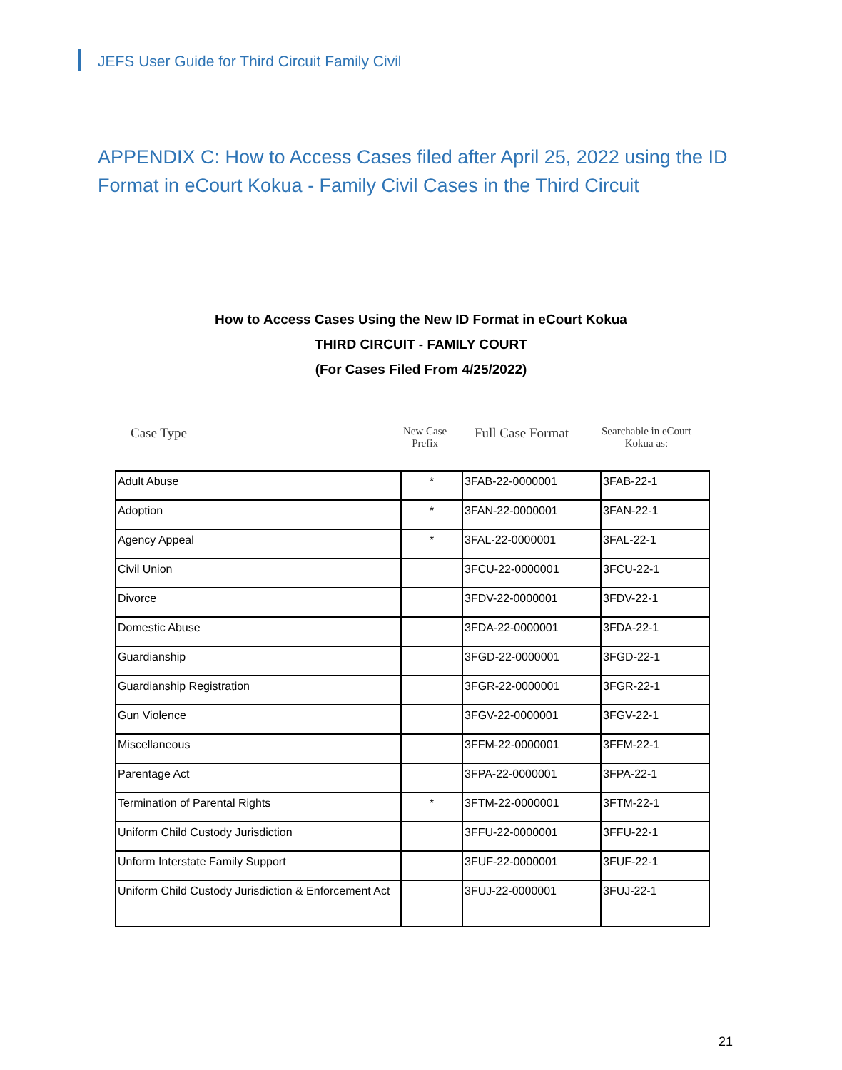JEFS User Guide for Third Circuit Family Civil
APPENDIX C: How to Access Cases filed after April 25, 2022 using the ID Format in eCourt Kokua - Family Civil Cases in the Third Circuit
How to Access Cases Using the New ID Format in eCourt Kokua
THIRD CIRCUIT - FAMILY COURT
(For Cases Filed From 4/25/2022)
Case Type New Case
Prefix Full Case Format Searchable in eCourt
Kokua as:
| Adult Abuse | * | 3FAB-22-0000001 | 3FAB-22-1 |
| Adoption | * | 3FAN-22-0000001 | 3FAN-22-1 |
| Agency Appeal | * | 3FAL-22-0000001 | 3FAL-22-1 |
| Civil Union | | 3FCU-22-0000001 | 3FCU-22-1 |
| Divorce | | 3FDV-22-0000001 | 3FDV-22-1 |
| Domestic Abuse | | 3FDA-22-0000001 | 3FDA-22-1 |
| Guardianship | | 3FGD-22-0000001 | 3FGD-22-1 |
| Guardianship Registration | | 3FGR-22-0000001 | 3FGR-22-1 |
| Gun Violence | | 3FGV-22-0000001 | 3FGV-22-1 |
| Miscellaneous | | 3FFM-22-0000001 | 3FFM-22-1 |
| Parentage Act | | 3FPA-22-0000001 | 3FPA-22-1 |
| Termination of Parental Rights | * | 3FTM-22-0000001 | 3FTM-22-1 |
| Uniform Child Custody Jurisdiction | | 3FFU-22-0000001 | 3FFU-22-1 |
| Unform Interstate Family Support | | 3FUF-22-0000001 | 3FUF-22-1 |
| Uniform Child Custody Jurisdiction & Enforcement Act | | 3FUJ-22-0000001 | 3FUJ-22-1 |
21